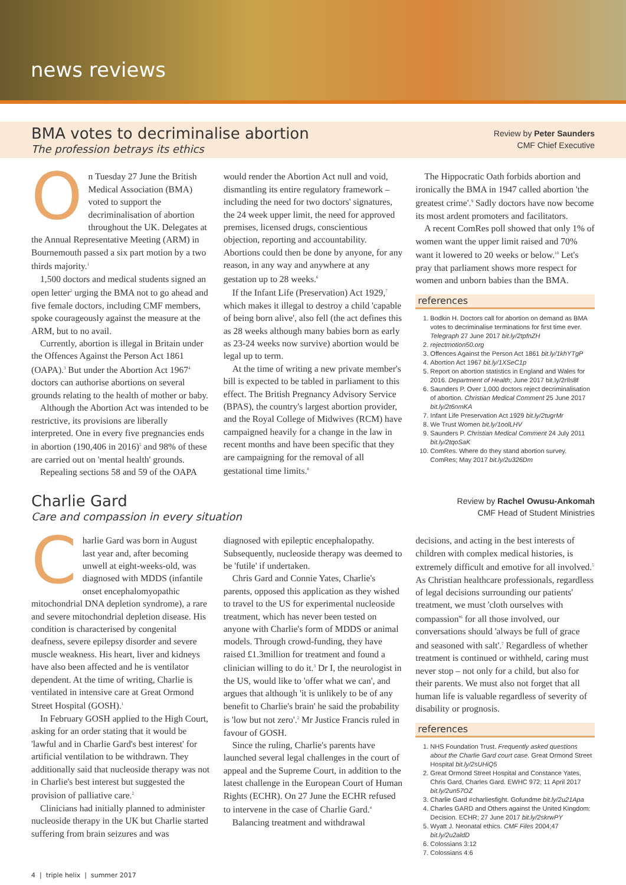news reviews
BMA votes to decriminalise abortion
The profession betrays its ethics
Review by Peter Saunders
CMF Chief Executive
On Tuesday 27 June the British Medical Association (BMA) voted to support the decriminalisation of abortion throughout the UK. Delegates at the Annual Representative Meeting (ARM) in Bournemouth passed a six part motion by a two thirds majority.<sup>1</sup>
1,500 doctors and medical students signed an open letter<sup>2</sup> urging the BMA not to go ahead and five female doctors, including CMF members, spoke courageously against the measure at the ARM, but to no avail.
Currently, abortion is illegal in Britain under the Offences Against the Person Act 1861 (OAPA).<sup>3</sup> But under the Abortion Act 1967<sup>4</sup> doctors can authorise abortions on several grounds relating to the health of mother or baby.
Although the Abortion Act was intended to be restrictive, its provisions are liberally interpreted. One in every five pregnancies ends in abortion (190,406 in 2016)<sup>5</sup> and 98% of these are carried out on 'mental health' grounds.
Repealing sections 58 and 59 of the OAPA
would render the Abortion Act null and void, dismantling its entire regulatory framework – including the need for two doctors' signatures, the 24 week upper limit, the need for approved premises, licensed drugs, conscientious objection, reporting and accountability. Abortions could then be done by anyone, for any reason, in any way and anywhere at any gestation up to 28 weeks.<sup>6</sup>
If the Infant Life (Preservation) Act 1929,<sup>7</sup> which makes it illegal to destroy a child 'capable of being born alive', also fell (the act defines this as 28 weeks although many babies born as early as 23-24 weeks now survive) abortion would be legal up to term.
At the time of writing a new private member's bill is expected to be tabled in parliament to this effect. The British Pregnancy Advisory Service (BPAS), the country's largest abortion provider, and the Royal College of Midwives (RCM) have campaigned heavily for a change in the law in recent months and have been specific that they are campaigning for the removal of all gestational time limits.<sup>8</sup>
The Hippocratic Oath forbids abortion and ironically the BMA in 1947 called abortion 'the greatest crime'.<sup>9</sup> Sadly doctors have now become its most ardent promoters and facilitators.
A recent ComRes poll showed that only 1% of women want the upper limit raised and 70% want it lowered to 20 weeks or below.<sup>10</sup> Let's pray that parliament shows more respect for women and unborn babies than the BMA.
references
1. Bodkin H. Doctors call for abortion on demand as BMA votes to decriminalise terminations for first time ever. Telegraph 27 June 2017 bit.ly/2tpfnZH
2. rejectmotion50.org
3. Offences Against the Person Act 1861 bit.ly/1khYTgP
4. Abortion Act 1967 bit.ly/1XSeC1p
5. Report on abortion statistics in England and Wales for 2016. Department of Health; June 2017 bit.ly/2rIls8f
6. Saunders P. Over 1,000 doctors reject decriminalisation of abortion. Christian Medical Comment 25 June 2017 bit.ly/2t6nmKA
7. Infant Life Preservation Act 1929 bit.ly/2tugrMr
8. We Trust Women bit.ly/1oolLHV
9. Saunders P. Christian Medical Comment 24 July 2011 bit.ly/2tqoSaK
10. ComRes. Where do they stand abortion survey. ComRes; May 2017 bit.ly/2u326Dm
Charlie Gard
Care and compassion in every situation
Review by Rachel Owusu-Ankomah
CMF Head of Student Ministries
Charlie Gard was born in August last year and, after becoming unwell at eight-weeks-old, was diagnosed with MDDS (infantile onset encephalomyopathic mitochondrial DNA depletion syndrome), a rare and severe mitochondrial depletion disease. His condition is characterised by congenital deafness, severe epilepsy disorder and severe muscle weakness. His heart, liver and kidneys have also been affected and he is ventilator dependent. At the time of writing, Charlie is ventilated in intensive care at Great Ormond Street Hospital (GOSH).<sup>1</sup>
In February GOSH applied to the High Court, asking for an order stating that it would be 'lawful and in Charlie Gard's best interest' for artificial ventilation to be withdrawn. They additionally said that nucleoside therapy was not in Charlie's best interest but suggested the provision of palliative care.<sup>2</sup>
Clinicians had initially planned to administer nucleoside therapy in the UK but Charlie started suffering from brain seizures and was
diagnosed with epileptic encephalopathy. Subsequently, nucleoside therapy was deemed to be 'futile' if undertaken.
Chris Gard and Connie Yates, Charlie's parents, opposed this application as they wished to travel to the US for experimental nucleoside treatment, which has never been tested on anyone with Charlie's form of MDDS or animal models. Through crowd-funding, they have raised £1.3million for treatment and found a clinician willing to do it.<sup>3</sup> Dr I, the neurologist in the US, would like to 'offer what we can', and argues that although 'it is unlikely to be of any benefit to Charlie's brain' he said the probability is 'low but not zero'.<sup>2</sup> Mr Justice Francis ruled in favour of GOSH.
Since the ruling, Charlie's parents have launched several legal challenges in the court of appeal and the Supreme Court, in addition to the latest challenge in the European Court of Human Rights (ECHR). On 27 June the ECHR refused to intervene in the case of Charlie Gard.<sup>4</sup>
Balancing treatment and withdrawal
decisions, and acting in the best interests of children with complex medical histories, is extremely difficult and emotive for all involved.<sup>5</sup> As Christian healthcare professionals, regardless of legal decisions surrounding our patients' treatment, we must 'cloth ourselves with compassion'<sup>6</sup> for all those involved, our conversations should 'always be full of grace and seasoned with salt'.<sup>7</sup> Regardless of whether treatment is continued or withheld, caring must never stop – not only for a child, but also for their parents. We must also not forget that all human life is valuable regardless of severity of disability or prognosis.
references
1. NHS Foundation Trust. Frequently asked questions about the Charlie Gard court case. Great Ormond Street Hospital bit.ly/2sUHiQ5
2. Great Ormond Street Hospital and Constance Yates, Chris Gard, Charles Gard. EWHC 972; 11 April 2017 bit.ly/2un57OZ
3. Charlie Gard #charliesfight. Gofundme bit.ly/2u21Apa
4. Charles GARD and Others against the United Kingdom: Decision. ECHR; 27 June 2017 bit.ly/2skrwPY
5. Wyatt J. Neonatal ethics. CMF Files 2004;47 bit.ly/2u2aldD
6. Colossians 3:12
7. Colossians 4:6
4 | triple helix | summer 2017